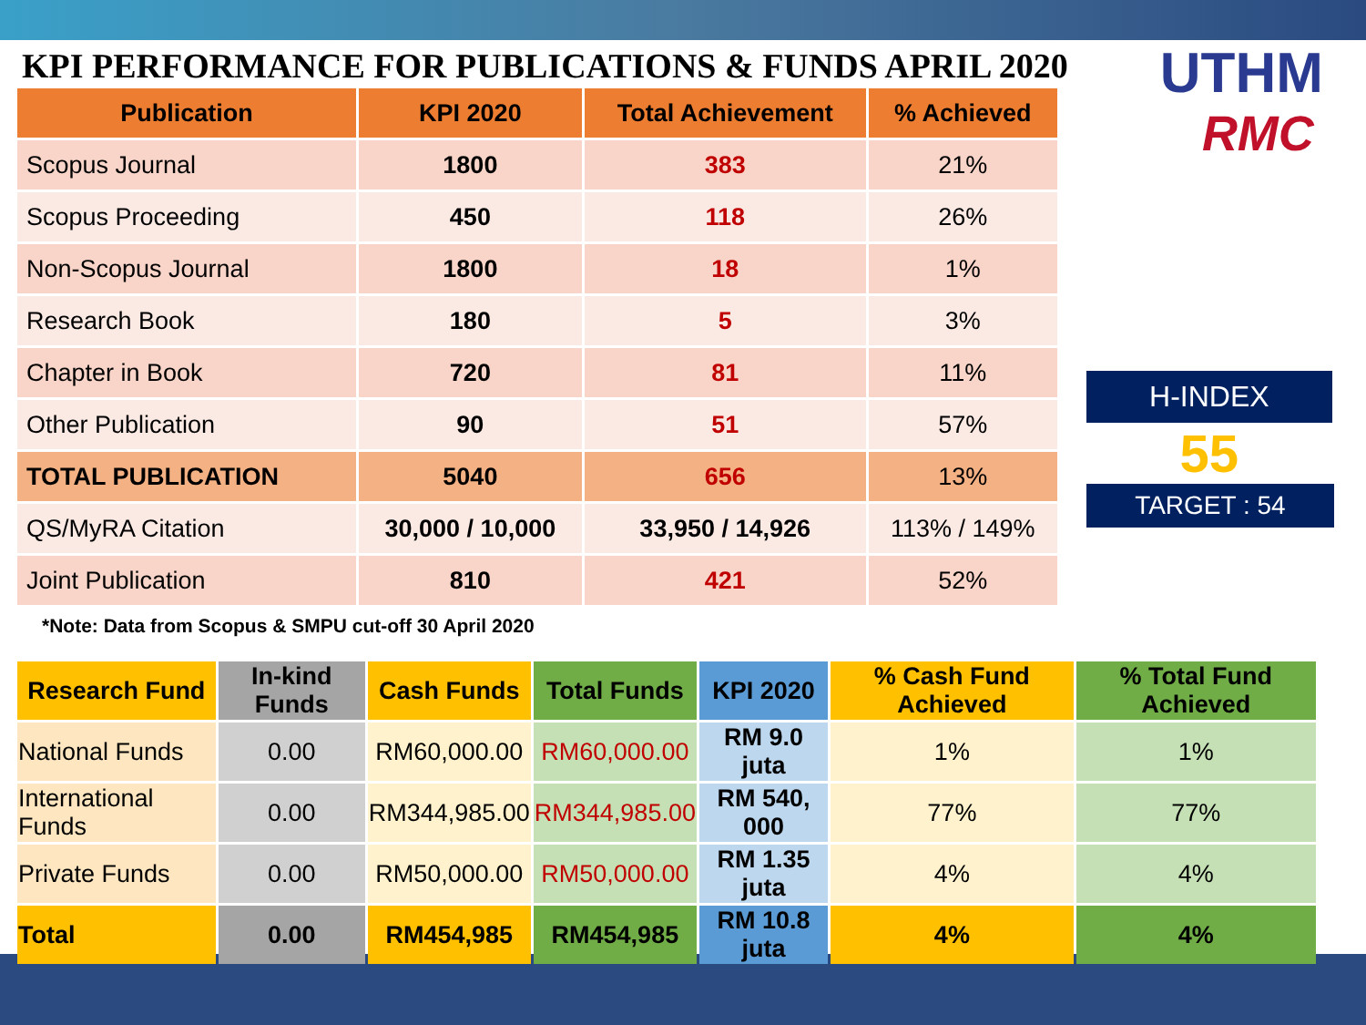KPI PERFORMANCE FOR PUBLICATIONS & FUNDS APRIL 2020
| Publication | KPI 2020 | Total Achievement | % Achieved |
| --- | --- | --- | --- |
| Scopus Journal | 1800 | 383 | 21% |
| Scopus Proceeding | 450 | 118 | 26% |
| Non-Scopus Journal | 1800 | 18 | 1% |
| Research Book | 180 | 5 | 3% |
| Chapter in Book | 720 | 81 | 11% |
| Other Publication | 90 | 51 | 57% |
| TOTAL PUBLICATION | 5040 | 656 | 13% |
| QS/MyRA Citation | 30,000 / 10,000 | 33,950 / 14,926 | 113% / 149% |
| Joint Publication | 810 | 421 | 52% |
UTHM
RMC
H-INDEX
55
TARGET : 54
*Note: Data from Scopus & SMPU cut-off 30 April 2020
| Research Fund | In-kind Funds | Cash Funds | Total Funds | KPI 2020 | % Cash Fund Achieved | % Total Fund Achieved |
| National Funds | 0.00 | RM60,000.00 | RM60,000.00 | RM 9.0 juta | 1% | 1% |
| International Funds | 0.00 | RM344,985.00 | RM344,985.00 | RM 540, 000 | 77% | 77% |
| Private Funds | 0.00 | RM50,000.00 | RM50,000.00 | RM 1.35 juta | 4% | 4% |
| Total | 0.00 | RM454,985 | RM454,985 | RM 10.8 juta | 4% | 4% |